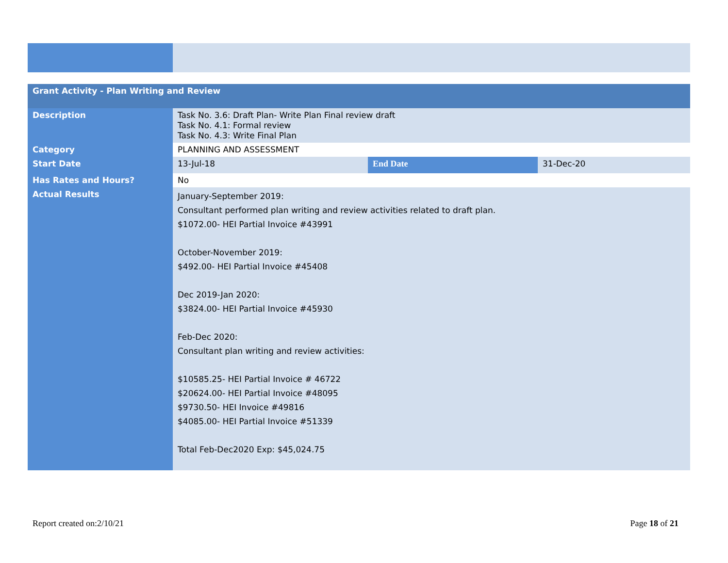| Grant Activity - Plan Writing and Review | | | |
| --- | --- | --- | --- |
| Description | Task No. 3.6: Draft Plan- Write Plan Final review draft Task No. 4.1: Formal review Task No. 4.3: Write Final Plan | | |
| Category | PLANNING AND ASSESSMENT | | |
| Start Date | 13-Jul-18 | End Date | 31-Dec-20 |
| Has Rates and Hours? | No | | |
| Actual Results | January-September 2019: Consultant performed plan writing and review activities related to draft plan. $1072.00- HEI Partial Invoice #43991 October-November 2019: $492.00- HEI Partial Invoice #45408 Dec 2019-Jan 2020: $3824.00- HEI Partial Invoice #45930 Feb-Dec 2020: Consultant plan writing and review activities: $10585.25- HEI Partial Invoice # 46722 $20624.00- HEI Partial Invoice #48095 $9730.50- HEI Invoice #49816 $4085.00- HEI Partial Invoice #51339 Total Feb-Dec2020 Exp: $45,024.75 | | |
Report created on:2/10/21 Page 18 of 21